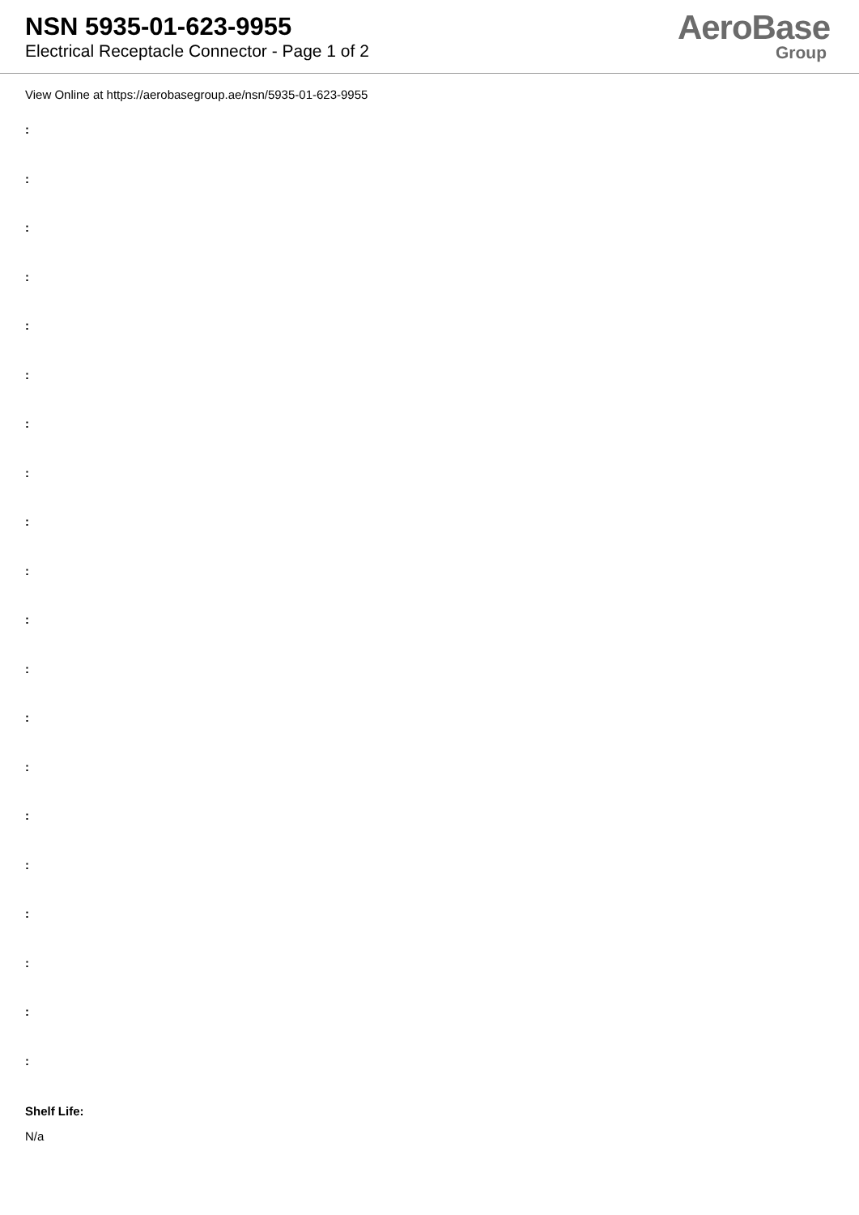NSN 5935-01-623-9955
Electrical Receptacle Connector - Page 1 of 2
AeroBase
Group
View Online at https://aerobasegroup.ae/nsn/5935-01-623-9955
:
:
:
:
:
:
:
:
:
:
:
:
:
:
:
:
:
:
:
:
Shelf Life:
N/a